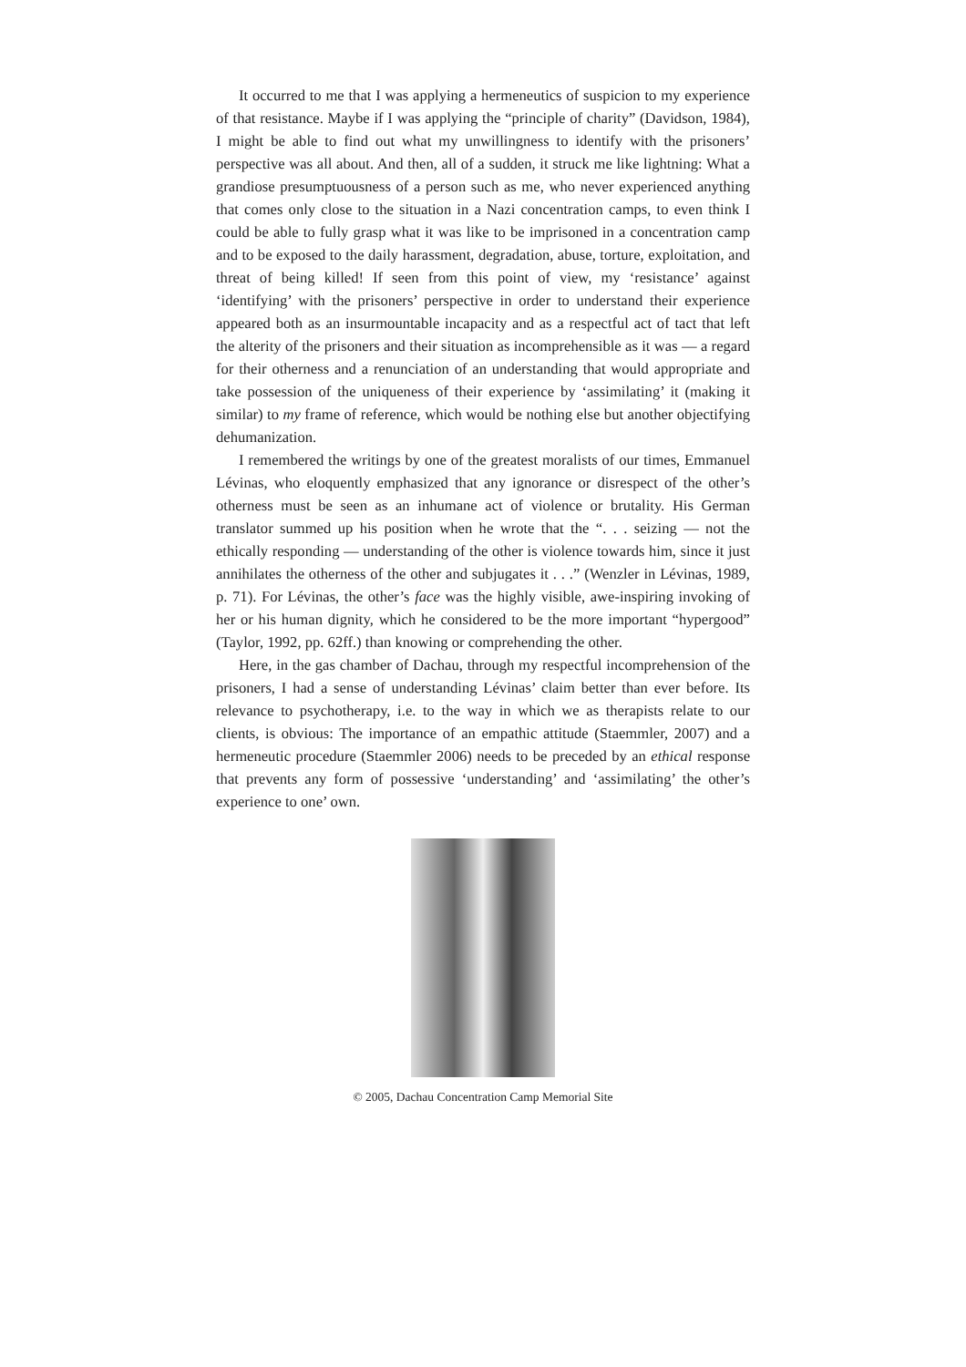It occurred to me that I was applying a hermeneutics of suspicion to my experience of that resistance. Maybe if I was applying the “principle of charity” (Davidson, 1984), I might be able to find out what my unwillingness to identify with the prisoners’ perspective was all about. And then, all of a sudden, it struck me like lightning: What a grandiose presumptuousness of a person such as me, who never experienced anything that comes only close to the situation in a Nazi concentration camps, to even think I could be able to fully grasp what it was like to be imprisoned in a concentration camp and to be exposed to the daily harassment, degradation, abuse, torture, exploitation, and threat of being killed! If seen from this point of view, my ‘resistance’ against ‘identifying’ with the prisoners’ perspective in order to understand their experience appeared both as an insurmountable incapacity and as a respectful act of tact that left the alterity of the prisoners and their situation as incomprehensible as it was — a regard for their otherness and a renunciation of an understanding that would appropriate and take possession of the uniqueness of their experience by ‘assimilating’ it (making it similar) to my frame of reference, which would be nothing else but another objectifying dehumanization.
I remembered the writings by one of the greatest moralists of our times, Emmanuel Lévinas, who eloquently emphasized that any ignorance or disrespect of the other’s otherness must be seen as an inhumane act of violence or brutality. His German translator summed up his position when he wrote that the “. . . seizing — not the ethically responding — understanding of the other is violence towards him, since it just annihilates the otherness of the other and subjugates it . . .” (Wenzler in Lévinas, 1989, p. 71). For Lévinas, the other’s face was the highly visible, awe-inspiring invoking of her or his human dignity, which he considered to be the more important “hypergood” (Taylor, 1992, pp. 62ff.) than knowing or comprehending the other.
Here, in the gas chamber of Dachau, through my respectful incomprehension of the prisoners, I had a sense of understanding Lévinas’ claim better than ever before. Its relevance to psychotherapy, i.e. to the way in which we as therapists relate to our clients, is obvious: The importance of an empathic attitude (Staemmler, 2007) and a hermeneutic procedure (Staemmler 2006) needs to be preceded by an ethical response that prevents any form of possessive ‘understanding’ and ‘assimilating’ the other’s experience to one’ own.
© 2005, Dachau Concentration Camp Memorial Site